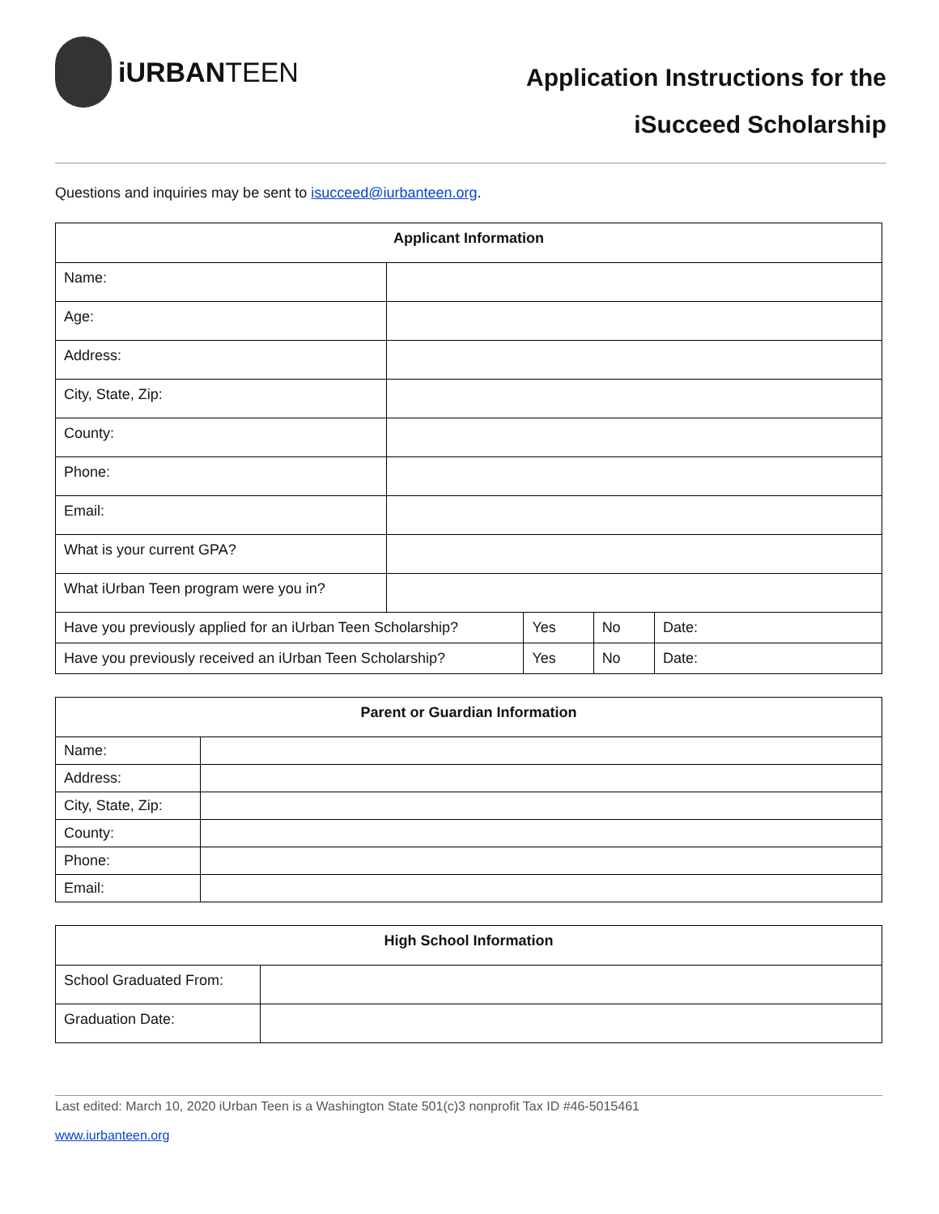iURBANTEEN
Application Instructions for the
iSucceed Scholarship
Questions and inquiries may be sent to isucceed@iurbanteen.org.
| Applicant Information | | | | |
| --- | --- | --- | --- | --- |
| Name: | | | | |
| Age: | | | | |
| Address: | | | | |
| City, State, Zip: | | | | |
| County: | | | | |
| Phone: | | | | |
| Email: | | | | |
| What is your current GPA? | | | | |
| What iUrban Teen program were you in? | | | | |
| Have you previously applied for an iUrban Teen Scholarship? | | Yes | No | Date: |
| Have you previously received an iUrban Teen Scholarship? | | Yes | No | Date: |
| Parent or Guardian Information | |
| --- | --- |
| Name: | |
| Address: | |
| City, State, Zip: | |
| County: | |
| Phone: | |
| Email: | |
| High School Information | |
| --- | --- |
| School Graduated From: | |
| Graduation Date: | |
Last edited: March 10, 2020 iUrban Teen is a Washington State 501(c)3 nonprofit Tax ID #46-5015461
www.iurbanteen.org